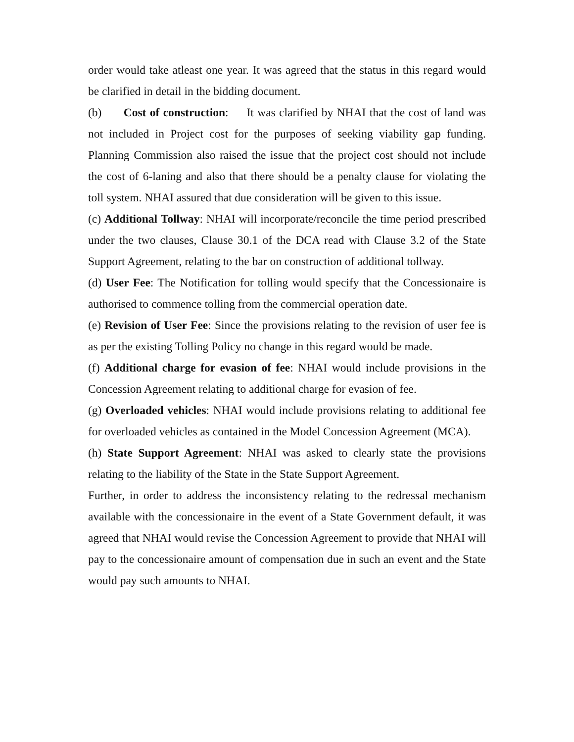order would take atleast one year. It was agreed that the status in this regard would be clarified in detail in the bidding document.
(b) Cost of construction: It was clarified by NHAI that the cost of land was not included in Project cost for the purposes of seeking viability gap funding. Planning Commission also raised the issue that the project cost should not include the cost of 6-laning and also that there should be a penalty clause for violating the toll system. NHAI assured that due consideration will be given to this issue.
(c) Additional Tollway: NHAI will incorporate/reconcile the time period prescribed under the two clauses, Clause 30.1 of the DCA read with Clause 3.2 of the State Support Agreement, relating to the bar on construction of additional tollway.
(d) User Fee: The Notification for tolling would specify that the Concessionaire is authorised to commence tolling from the commercial operation date.
(e) Revision of User Fee: Since the provisions relating to the revision of user fee is as per the existing Tolling Policy no change in this regard would be made.
(f) Additional charge for evasion of fee: NHAI would include provisions in the Concession Agreement relating to additional charge for evasion of fee.
(g) Overloaded vehicles: NHAI would include provisions relating to additional fee for overloaded vehicles as contained in the Model Concession Agreement (MCA).
(h) State Support Agreement: NHAI was asked to clearly state the provisions relating to the liability of the State in the State Support Agreement.
Further, in order to address the inconsistency relating to the redressal mechanism available with the concessionaire in the event of a State Government default, it was agreed that NHAI would revise the Concession Agreement to provide that NHAI will pay to the concessionaire amount of compensation due in such an event and the State would pay such amounts to NHAI.